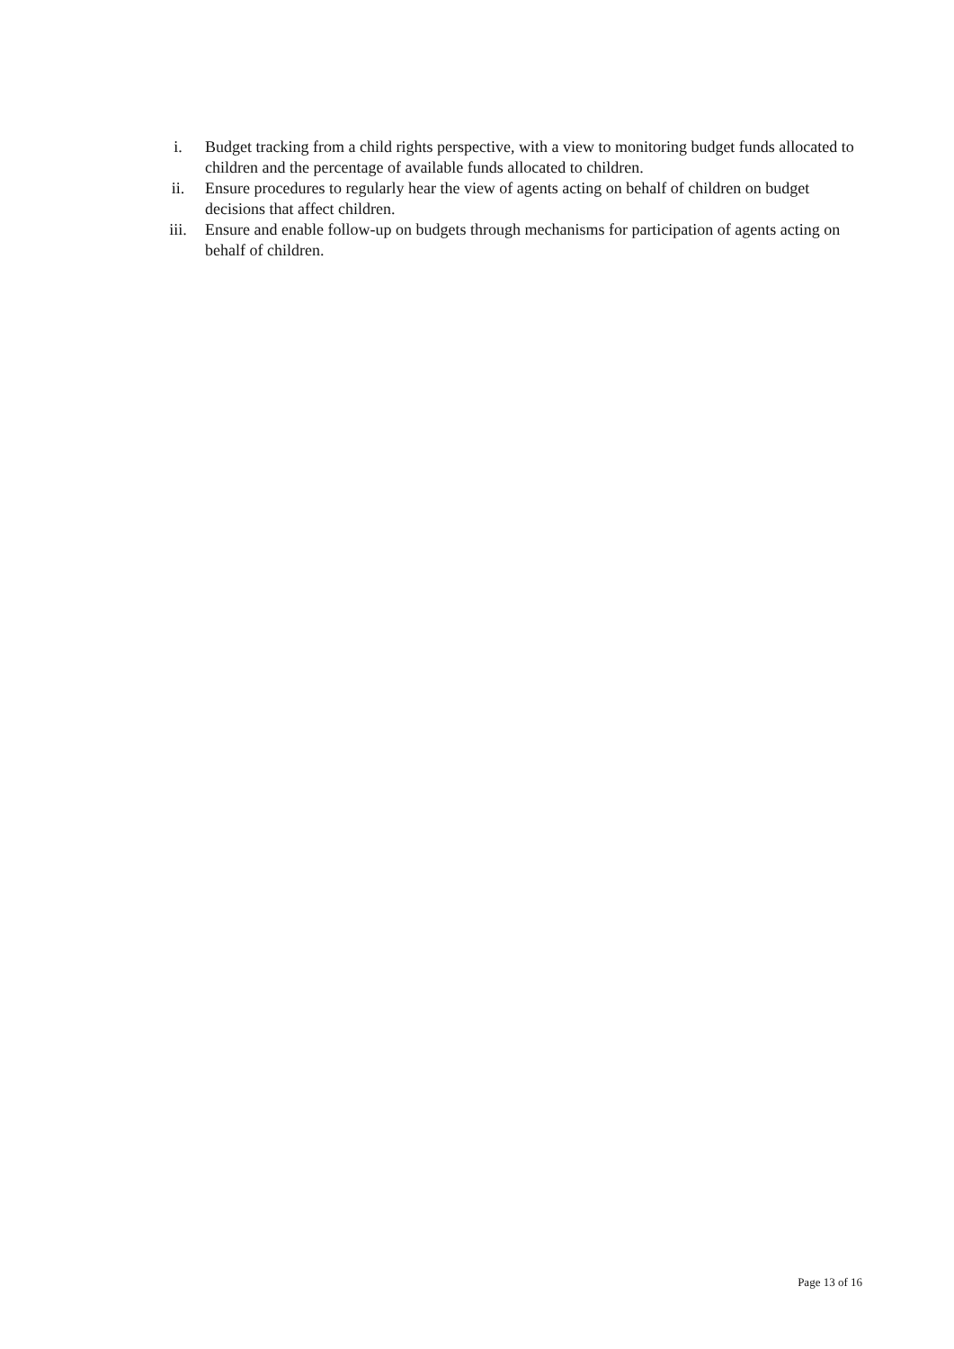i. Budget tracking from a child rights perspective, with a view to monitoring budget funds allocated to children and the percentage of available funds allocated to children.
ii. Ensure procedures to regularly hear the view of agents acting on behalf of children on budget decisions that affect children.
iii. Ensure and enable follow-up on budgets through mechanisms for participation of agents acting on behalf of children.
Page 13 of 16